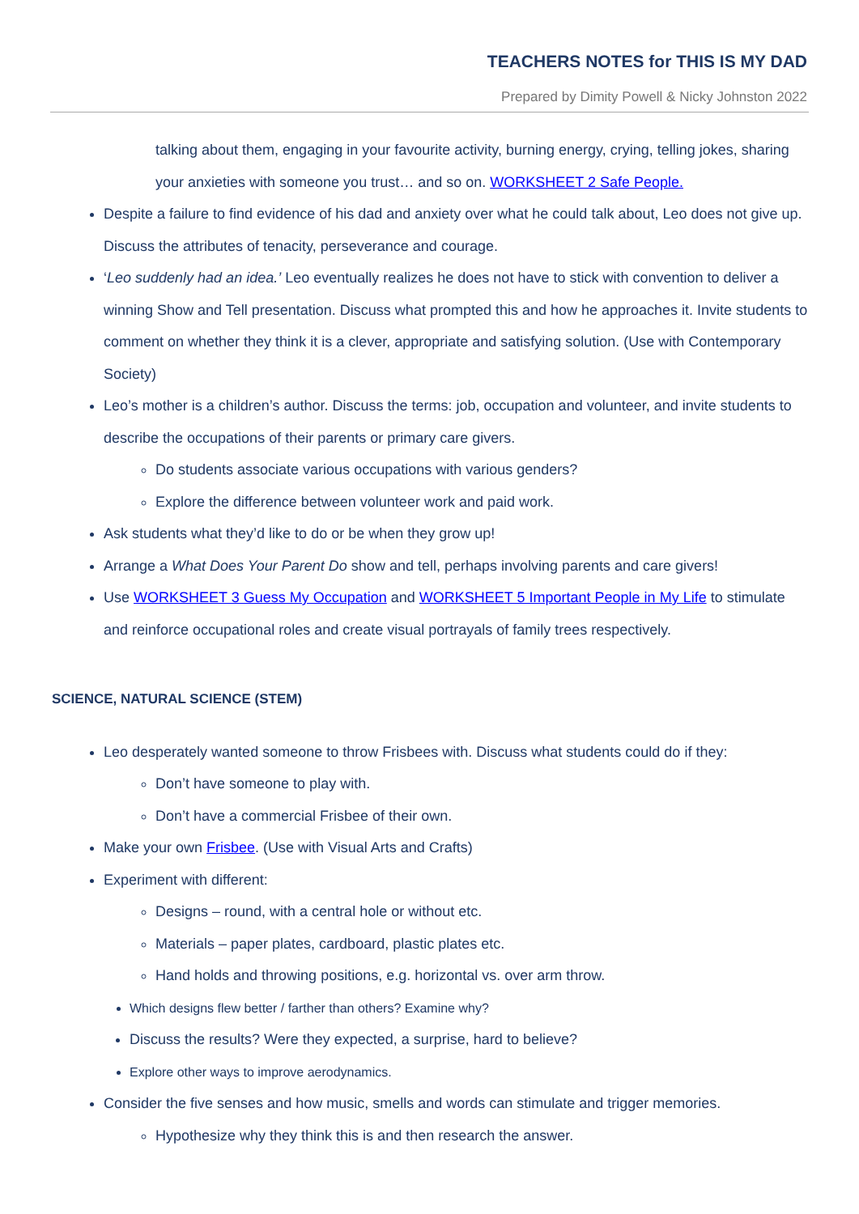TEACHERS NOTES for THIS IS MY DAD
Prepared by Dimity Powell & Nicky Johnston 2022
talking about them, engaging in your favourite activity, burning energy, crying, telling jokes, sharing your anxieties with someone you trust… and so on. WORKSHEET 2 Safe People.
Despite a failure to find evidence of his dad and anxiety over what he could talk about, Leo does not give up. Discuss the attributes of tenacity, perseverance and courage.
‘Leo suddenly had an idea.’ Leo eventually realizes he does not have to stick with convention to deliver a winning Show and Tell presentation. Discuss what prompted this and how he approaches it. Invite students to comment on whether they think it is a clever, appropriate and satisfying solution. (Use with Contemporary Society)
Leo’s mother is a children’s author. Discuss the terms: job, occupation and volunteer, and invite students to describe the occupations of their parents or primary care givers.
Do students associate various occupations with various genders?
Explore the difference between volunteer work and paid work.
Ask students what they’d like to do or be when they grow up!
Arrange a What Does Your Parent Do show and tell, perhaps involving parents and care givers!
Use WORKSHEET 3 Guess My Occupation and WORKSHEET 5 Important People in My Life to stimulate and reinforce occupational roles and create visual portrayals of family trees respectively.
SCIENCE, NATURAL SCIENCE (STEM)
Leo desperately wanted someone to throw Frisbees with. Discuss what students could do if they:
Don’t have someone to play with.
Don’t have a commercial Frisbee of their own.
Make your own Frisbee. (Use with Visual Arts and Crafts)
Experiment with different:
Designs – round, with a central hole or without etc.
Materials – paper plates, cardboard, plastic plates etc.
Hand holds and throwing positions, e.g. horizontal vs. over arm throw.
Which designs flew better / farther than others? Examine why?
Discuss the results? Were they expected, a surprise, hard to believe?
Explore other ways to improve aerodynamics.
Consider the five senses and how music, smells and words can stimulate and trigger memories.
Hypothesize why they think this is and then research the answer.